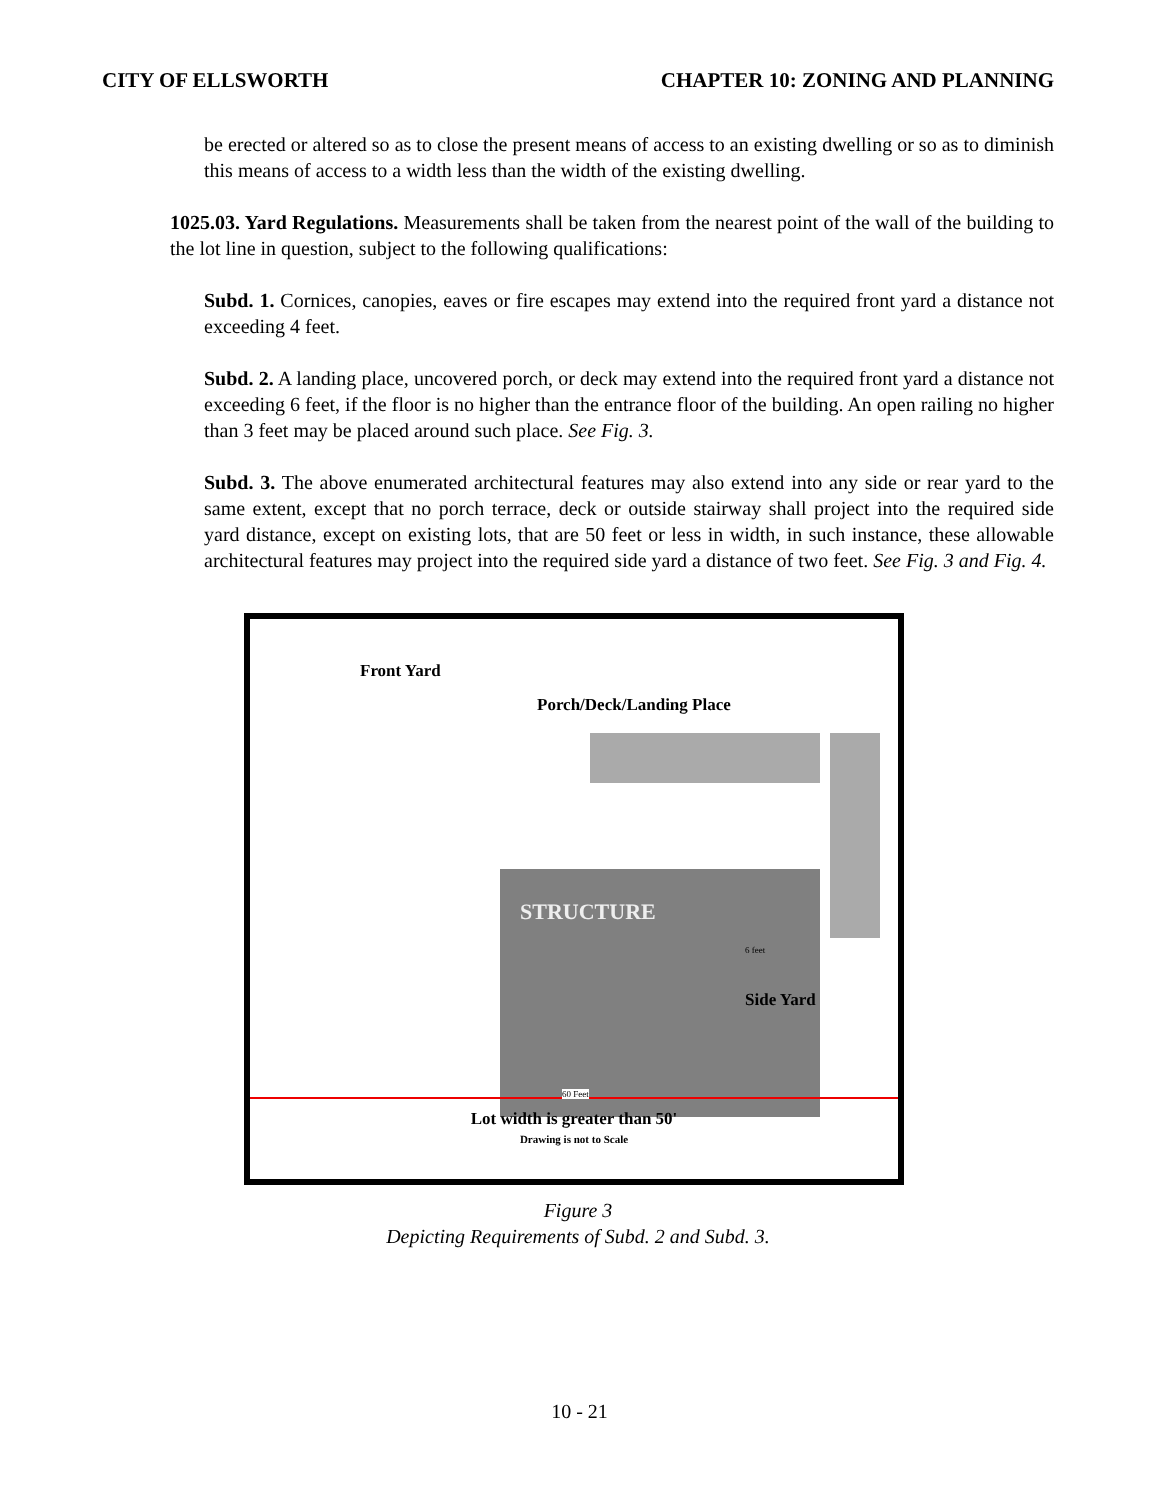CITY OF ELLSWORTH CHAPTER 10: ZONING AND PLANNING
be erected or altered so as to close the present means of access to an existing dwelling or so as to diminish this means of access to a width less than the width of the existing dwelling.
1025.03. Yard Regulations. Measurements shall be taken from the nearest point of the wall of the building to the lot line in question, subject to the following qualifications:
Subd. 1. Cornices, canopies, eaves or fire escapes may extend into the required front yard a distance not exceeding 4 feet.
Subd. 2. A landing place, uncovered porch, or deck may extend into the required front yard a distance not exceeding 6 feet, if the floor is no higher than the entrance floor of the building. An open railing no higher than 3 feet may be placed around such place. See Fig. 3.
Subd. 3. The above enumerated architectural features may also extend into any side or rear yard to the same extent, except that no porch terrace, deck or outside stairway shall project into the required side yard distance, except on existing lots, that are 50 feet or less in width, in such instance, these allowable architectural features may project into the required side yard a distance of two feet. See Fig. 3 and Fig. 4.
Front Yard
Porch/Deck/Landing Place
STRUCTURE
6 feet
Side Yard
60 Feet
Lot width is greater than 50'
Drawing is not to Scale
Figure 3
Depicting Requirements of Subd. 2 and Subd. 3.
10 - 21